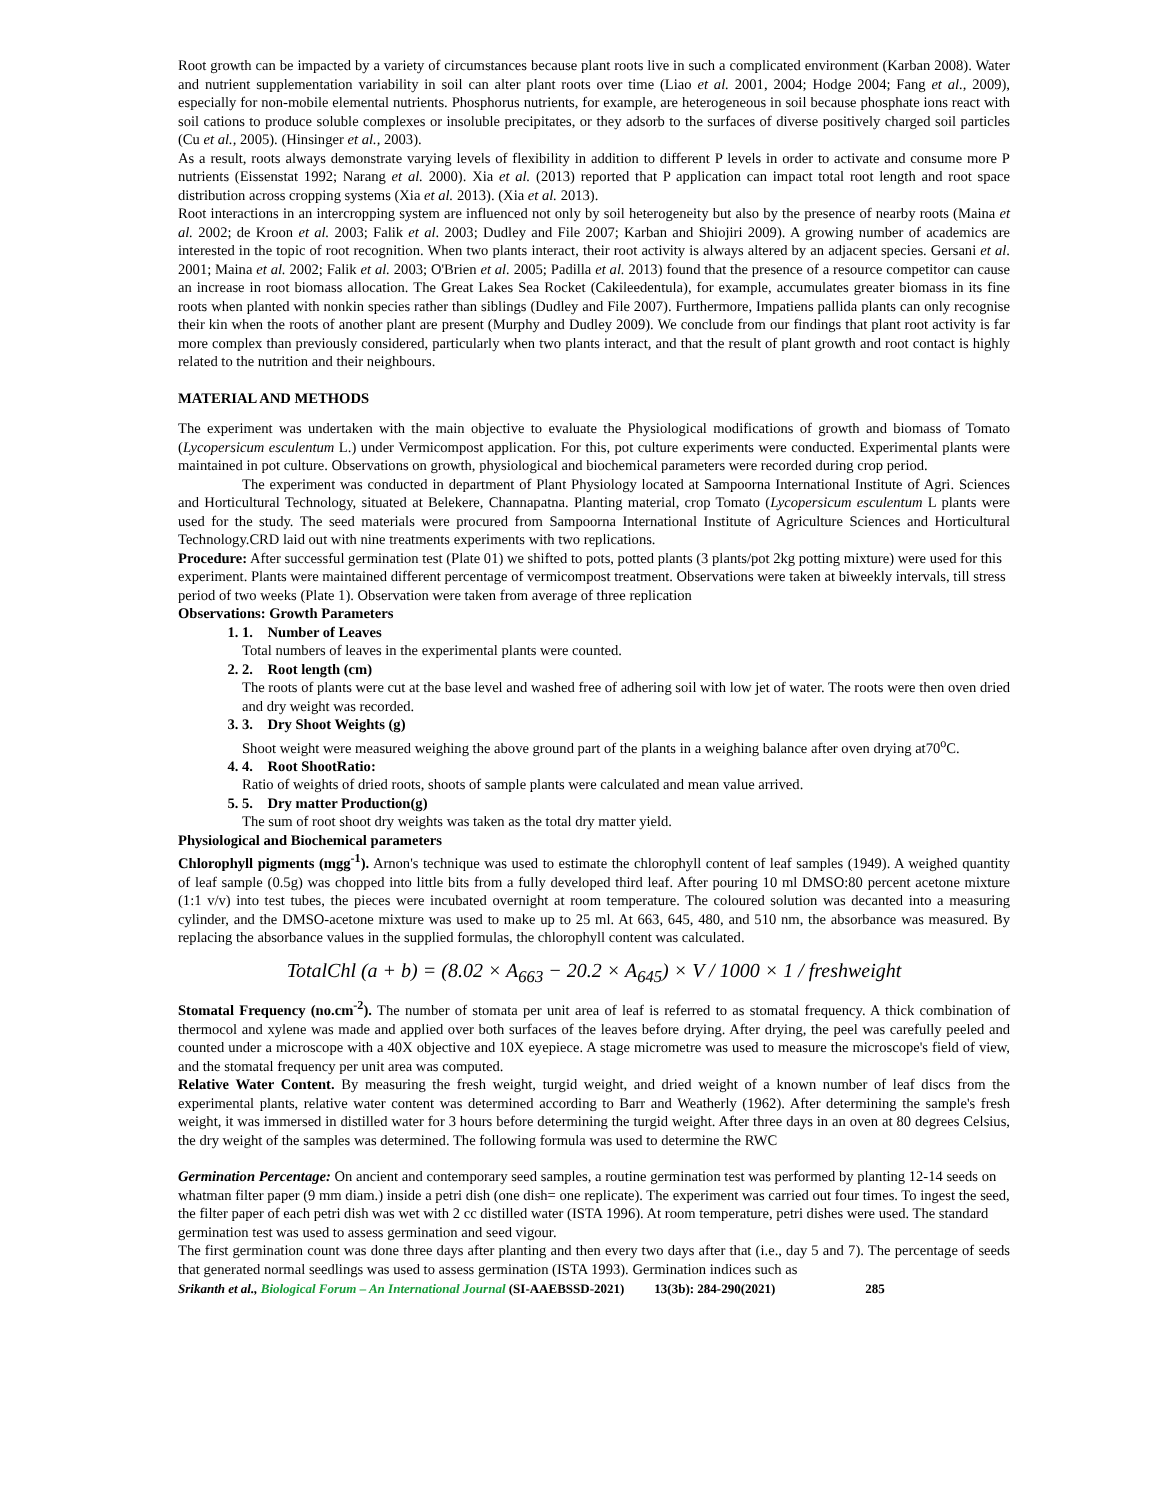Root growth can be impacted by a variety of circumstances because plant roots live in such a complicated environment (Karban 2008). Water and nutrient supplementation variability in soil can alter plant roots over time (Liao et al. 2001, 2004; Hodge 2004; Fang et al., 2009), especially for non-mobile elemental nutrients. Phosphorus nutrients, for example, are heterogeneous in soil because phosphate ions react with soil cations to produce soluble complexes or insoluble precipitates, or they adsorb to the surfaces of diverse positively charged soil particles (Cu et al., 2005). (Hinsinger et al., 2003).
As a result, roots always demonstrate varying levels of flexibility in addition to different P levels in order to activate and consume more P nutrients (Eissenstat 1992; Narang et al. 2000). Xia et al. (2013) reported that P application can impact total root length and root space distribution across cropping systems (Xia et al. 2013). (Xia et al. 2013).
Root interactions in an intercropping system are influenced not only by soil heterogeneity but also by the presence of nearby roots (Maina et al. 2002; de Kroon et al. 2003; Falik et al. 2003; Dudley and File 2007; Karban and Shiojiri 2009). A growing number of academics are interested in the topic of root recognition. When two plants interact, their root activity is always altered by an adjacent species. Gersani et al. 2001; Maina et al. 2002; Falik et al. 2003; O'Brien et al. 2005; Padilla et al. 2013) found that the presence of a resource competitor can cause an increase in root biomass allocation. The Great Lakes Sea Rocket (Cakileedentula), for example, accumulates greater biomass in its fine roots when planted with nonkin species rather than siblings (Dudley and File 2007). Furthermore, Impatiens pallida plants can only recognise their kin when the roots of another plant are present (Murphy and Dudley 2009). We conclude from our findings that plant root activity is far more complex than previously considered, particularly when two plants interact, and that the result of plant growth and root contact is highly related to the nutrition and their neighbours.
MATERIAL AND METHODS
The experiment was undertaken with the main objective to evaluate the Physiological modifications of growth and biomass of Tomato (Lycopersicum esculentum L.) under Vermicompost application. For this, pot culture experiments were conducted. Experimental plants were maintained in pot culture. Observations on growth, physiological and biochemical parameters were recorded during crop period.
The experiment was conducted in department of Plant Physiology located at Sampoorna International Institute of Agri. Sciences and Horticultural Technology, situated at Belekere, Channapatna. Planting material, crop Tomato (Lycopersicum esculentum L plants were used for the study. The seed materials were procured from Sampoorna International Institute of Agriculture Sciences and Horticultural Technology.CRD laid out with nine treatments experiments with two replications.
Procedure: After successful germination test (Plate 01) we shifted to pots, potted plants (3 plants/pot 2kg potting mixture) were used for this experiment. Plants were maintained different percentage of vermicompost treatment. Observations were taken at biweekly intervals, till stress period of two weeks (Plate 1). Observation were taken from average of three replication
Observations: Growth Parameters
1. 1. Number of Leaves
Total numbers of leaves in the experimental plants were counted.
2. 2. Root length (cm)
The roots of plants were cut at the base level and washed free of adhering soil with low jet of water. The roots were then oven dried and dry weight was recorded.
3. 3. Dry Shoot Weights (g)
Shoot weight were measured weighing the above ground part of the plants in a weighing balance after oven drying at70<sup>o</sup>C.
4. 4. Root ShootRatio:
Ratio of weights of dried roots, shoots of sample plants were calculated and mean value arrived.
5. 5. Dry matter Production(g)
The sum of root shoot dry weights was taken as the total dry matter yield.
Physiological and Biochemical parameters
Chlorophyll pigments (mgg<sup>-1</sup>). Arnon's technique was used to estimate the chlorophyll content of leaf samples (1949). A weighed quantity of leaf sample (0.5g) was chopped into little bits from a fully developed third leaf. After pouring 10 ml DMSO:80 percent acetone mixture (1:1 v/v) into test tubes, the pieces were incubated overnight at room temperature. The coloured solution was decanted into a measuring cylinder, and the DMSO-acetone mixture was used to make up to 25 ml. At 663, 645, 480, and 510 nm, the absorbance was measured. By replacing the absorbance values in the supplied formulas, the chlorophyll content was calculated.
TotalChl (a + b) = (8.02 × A<sub>663</sub> − 20.2 × A<sub>645</sub>) × V / 1000 × 1 / freshweight
Stomatal Frequency (no.cm<sup>-2</sup>). The number of stomata per unit area of leaf is referred to as stomatal frequency. A thick combination of thermocol and xylene was made and applied over both surfaces of the leaves before drying. After drying, the peel was carefully peeled and counted under a microscope with a 40X objective and 10X eyepiece. A stage micrometre was used to measure the microscope's field of view, and the stomatal frequency per unit area was computed.
Relative Water Content. By measuring the fresh weight, turgid weight, and dried weight of a known number of leaf discs from the experimental plants, relative water content was determined according to Barr and Weatherly (1962). After determining the sample's fresh weight, it was immersed in distilled water for 3 hours before determining the turgid weight. After three days in an oven at 80 degrees Celsius, the dry weight of the samples was determined. The following formula was used to determine the RWC
Germination Percentage: On ancient and contemporary seed samples, a routine germination test was performed by planting 12-14 seeds on whatman filter paper (9 mm diam.) inside a petri dish (one dish= one replicate). The experiment was carried out four times. To ingest the seed, the filter paper of each petri dish was wet with 2 cc distilled water (ISTA 1996). At room temperature, petri dishes were used. The standard germination test was used to assess germination and seed vigour.
The first germination count was done three days after planting and then every two days after that (i.e., day 5 and 7). The percentage of seeds that generated normal seedlings was used to assess germination (ISTA 1993). Germination indices such as
Srikanth et al., Biological Forum – An International Journal (SI-AAEBSSD-2021) 13(3b): 284-290(2021) 285